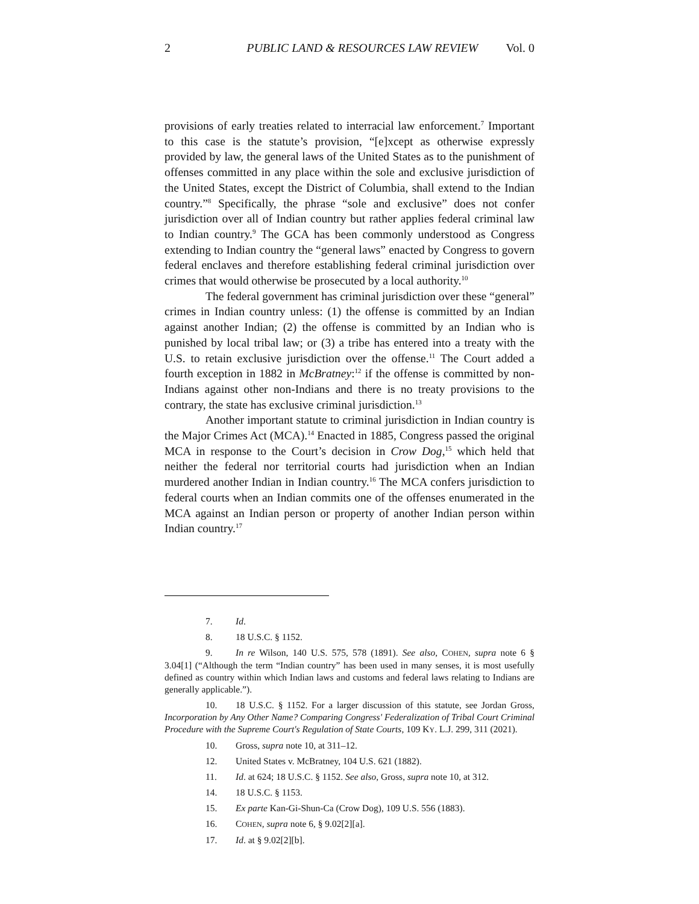2 PUBLIC LAND & RESOURCES LAW REVIEW Vol. 0
provisions of early treaties related to interracial law enforcement.<sup>7</sup> Important to this case is the statute’s provision, “[e]xcept as otherwise expressly provided by law, the general laws of the United States as to the punishment of offenses committed in any place within the sole and exclusive jurisdiction of the United States, except the District of Columbia, shall extend to the Indian country.”<sup>8</sup> Specifically, the phrase “sole and exclusive” does not confer jurisdiction over all of Indian country but rather applies federal criminal law to Indian country.<sup>9</sup> The GCA has been commonly understood as Congress extending to Indian country the “general laws” enacted by Congress to govern federal enclaves and therefore establishing federal criminal jurisdiction over crimes that would otherwise be prosecuted by a local authority.<sup>10</sup>
The federal government has criminal jurisdiction over these “general” crimes in Indian country unless: (1) the offense is committed by an Indian against another Indian; (2) the offense is committed by an Indian who is punished by local tribal law; or (3) a tribe has entered into a treaty with the U.S. to retain exclusive jurisdiction over the offense.<sup>11</sup> The Court added a fourth exception in 1882 in McBratney:<sup>12</sup> if the offense is committed by non-Indians against other non-Indians and there is no treaty provisions to the contrary, the state has exclusive criminal jurisdiction.<sup>13</sup>
Another important statute to criminal jurisdiction in Indian country is the Major Crimes Act (MCA).<sup>14</sup> Enacted in 1885, Congress passed the original MCA in response to the Court’s decision in Crow Dog,<sup>15</sup> which held that neither the federal nor territorial courts had jurisdiction when an Indian murdered another Indian in Indian country.<sup>16</sup> The MCA confers jurisdiction to federal courts when an Indian commits one of the offenses enumerated in the MCA against an Indian person or property of another Indian person within Indian country.<sup>17</sup>
7. Id.
8. 18 U.S.C. § 1152.
9. In re Wilson, 140 U.S. 575, 578 (1891). See also, COHEN, supra note 6 § 3.04[1] (“Although the term “Indian country” has been used in many senses, it is most usefully defined as country within which Indian laws and customs and federal laws relating to Indians are generally applicable.”).
10. 18 U.S.C. § 1152. For a larger discussion of this statute, see Jordan Gross, Incorporation by Any Other Name? Comparing Congress' Federalization of Tribal Court Criminal Procedure with the Supreme Court's Regulation of State Courts, 109 KY. L.J. 299, 311 (2021).
10. Gross, supra note 10, at 311–12.
12. United States v. McBratney, 104 U.S. 621 (1882).
11. Id. at 624; 18 U.S.C. § 1152. See also, Gross, supra note 10, at 312.
14. 18 U.S.C. § 1153.
15. Ex parte Kan-Gi-Shun-Ca (Crow Dog), 109 U.S. 556 (1883).
16. COHEN, supra note 6, § 9.02[2][a].
17. Id. at § 9.02[2][b].